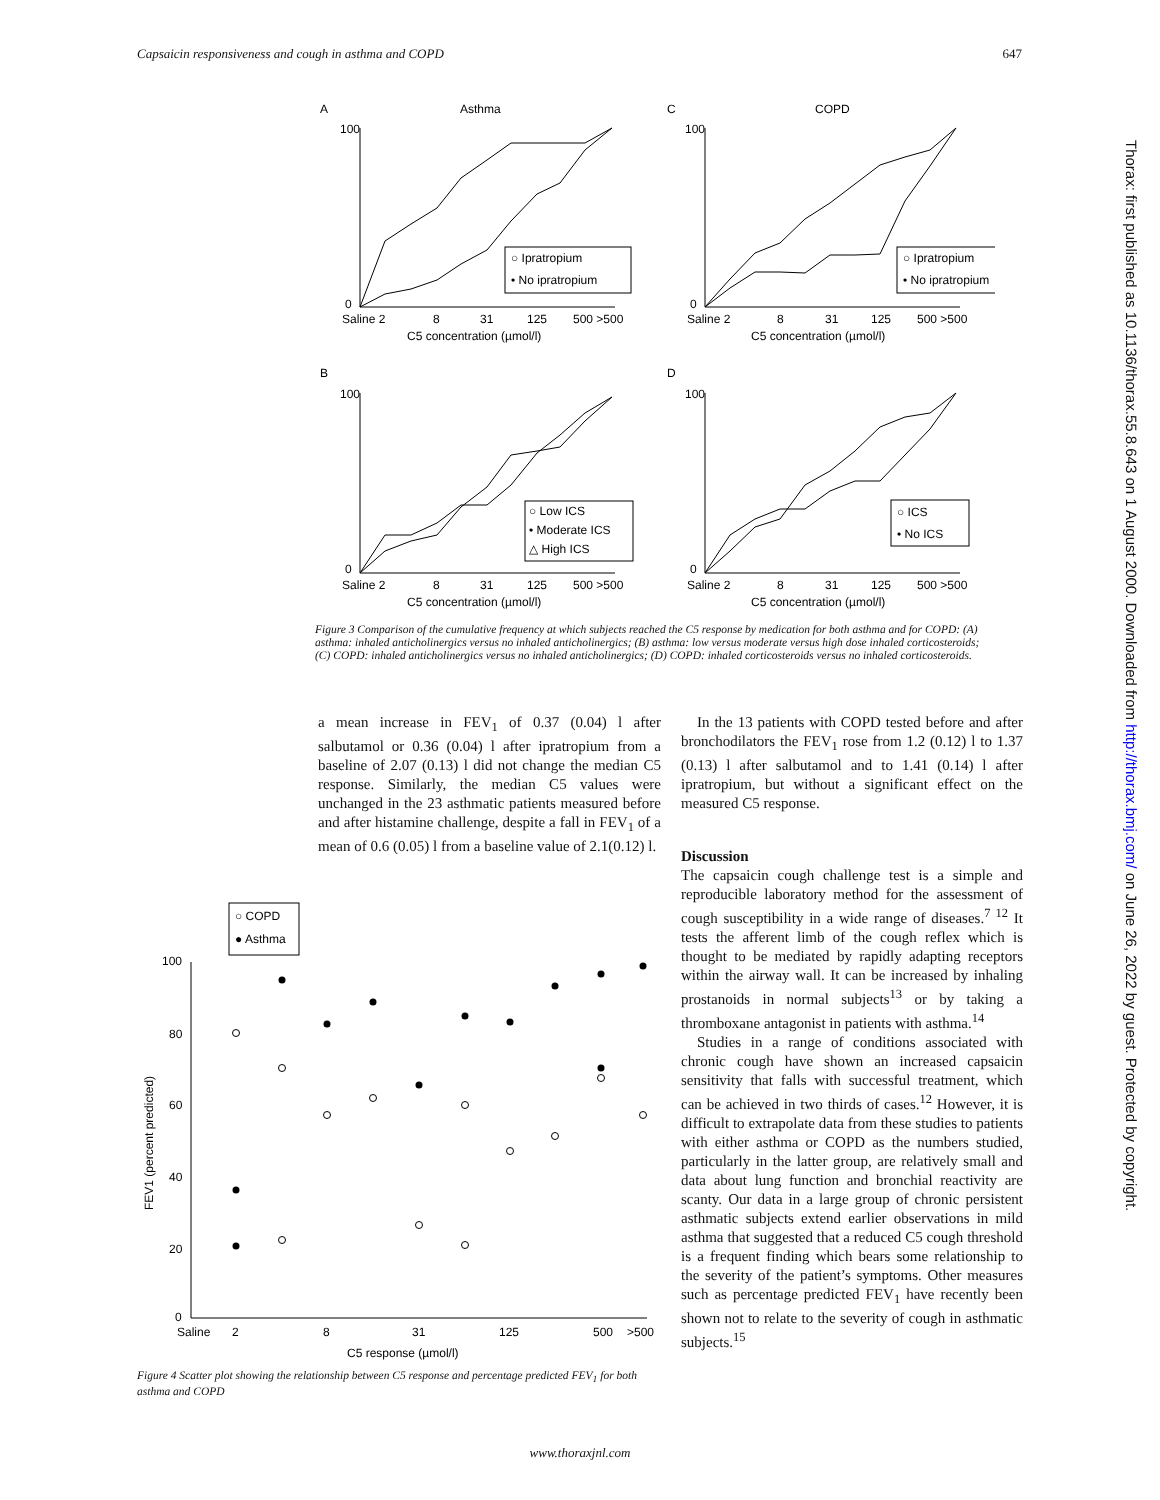Capsaicin responsiveness and cough in asthma and COPD 647
A
Asthma
C
COPD
○ Ipratropium
• No ipratropium
100
0
Saline 2
8
31
125
500 >500
C5 concentration (µmol/l)
○ Ipratropium
• No ipratropium
100
0
Saline 2
8
31
125
500 >500
C5 concentration (µmol/l)
B
D
○ Low ICS
• Moderate ICS
△ High ICS
100
0
Saline 2
8
31
125
500 >500
C5 concentration (µmol/l)
○ ICS
• No ICS
100
0
Saline 2
8
31
125
500 >500
C5 concentration (µmol/l)
Figure 3 Comparison of the cumulative frequency at which subjects reached the C5 response by medication for both asthma and for COPD: (A) asthma: inhaled anticholinergics versus no inhaled anticholinergics; (B) asthma: low versus moderate versus high dose inhaled corticosteroids; (C) COPD: inhaled anticholinergics versus no inhaled anticholinergics; (D) COPD: inhaled corticosteroids versus no inhaled corticosteroids.
a mean increase in FEV<sub>1</sub> of 0.37 (0.04) l after salbutamol or 0.36 (0.04) l after ipratropium from a baseline of 2.07 (0.13) l did not change the median C5 response. Similarly, the median C5 values were unchanged in the 23 asthmatic patients measured before and after histamine challenge, despite a fall in FEV<sub>1</sub> of a mean of 0.6 (0.05) l from a baseline value of 2.1(0.12) l.
○ COPD
● Asthma
100
80
60
40
20
0
Saline
2
8
31
125
500
>500
C5 response (µmol/l)
FEV1 (percent predicted)
Figure 4 Scatter plot showing the relationship between C5 response and percentage predicted FEV<sub>1</sub> for both asthma and COPD
In the 13 patients with COPD tested before and after bronchodilators the FEV<sub>1</sub> rose from 1.2 (0.12) l to 1.37 (0.13) l after salbutamol and to 1.41 (0.14) l after ipratropium, but without a significant effect on the measured C5 response.
Discussion
The capsaicin cough challenge test is a simple and reproducible laboratory method for the assessment of cough susceptibility in a wide range of diseases.<sup>7 12</sup> It tests the afferent limb of the cough reflex which is thought to be mediated by rapidly adapting receptors within the airway wall. It can be increased by inhaling prostanoids in normal subjects<sup>13</sup> or by taking a thromboxane antagonist in patients with asthma.<sup>14</sup>
Studies in a range of conditions associated with chronic cough have shown an increased capsaicin sensitivity that falls with successful treatment, which can be achieved in two thirds of cases.<sup>12</sup> However, it is difficult to extrapolate data from these studies to patients with either asthma or COPD as the numbers studied, particularly in the latter group, are relatively small and data about lung function and bronchial reactivity are scanty. Our data in a large group of chronic persistent asthmatic subjects extend earlier observations in mild asthma that suggested that a reduced C5 cough threshold is a frequent finding which bears some relationship to the severity of the patient’s symptoms. Other measures such as percentage predicted FEV<sub>1</sub> have recently been shown not to relate to the severity of cough in asthmatic subjects.<sup>15</sup>
Thorax: first published as 10.1136/thorax.55.8.643 on 1 August 2000. Downloaded from http://thorax.bmj.com/ on June 26, 2022 by guest. Protected by copyright.
www.thoraxjnl.com